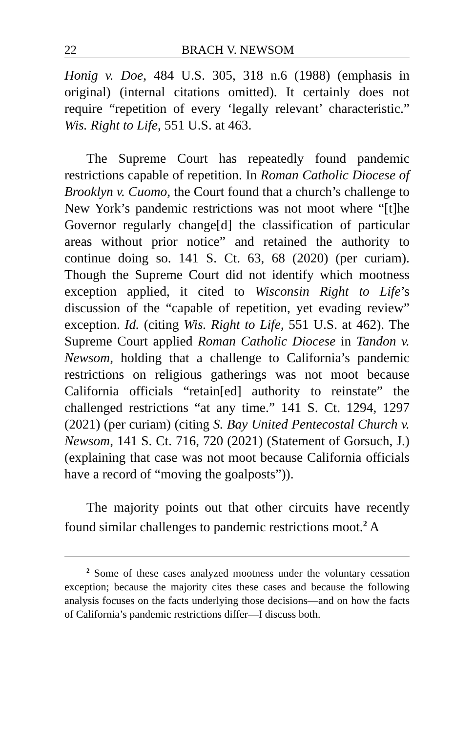22 BRACH V. NEWSOM
Honig v. Doe, 484 U.S. 305, 318 n.6 (1988) (emphasis in original) (internal citations omitted). It certainly does not require “repetition of every ‘legally relevant’ characteristic.” Wis. Right to Life, 551 U.S. at 463.
The Supreme Court has repeatedly found pandemic restrictions capable of repetition. In Roman Catholic Diocese of Brooklyn v. Cuomo, the Court found that a church’s challenge to New York’s pandemic restrictions was not moot where “[t]he Governor regularly change[d] the classification of particular areas without prior notice” and retained the authority to continue doing so. 141 S. Ct. 63, 68 (2020) (per curiam). Though the Supreme Court did not identify which mootness exception applied, it cited to Wisconsin Right to Life’s discussion of the “capable of repetition, yet evading review” exception. Id. (citing Wis. Right to Life, 551 U.S. at 462). The Supreme Court applied Roman Catholic Diocese in Tandon v. Newsom, holding that a challenge to California’s pandemic restrictions on religious gatherings was not moot because California officials “retain[ed] authority to reinstate” the challenged restrictions “at any time.” 141 S. Ct. 1294, 1297 (2021) (per curiam) (citing S. Bay United Pentecostal Church v. Newsom, 141 S. Ct. 716, 720 (2021) (Statement of Gorsuch, J.) (explaining that case was not moot because California officials have a record of “moving the goalposts”)).
The majority points out that other circuits have recently found similar challenges to pandemic restrictions moot.<sup>2</sup> A
<sup>2</sup> Some of these cases analyzed mootness under the voluntary cessation exception; because the majority cites these cases and because the following analysis focuses on the facts underlying those decisions—and on how the facts of California’s pandemic restrictions differ—I discuss both.